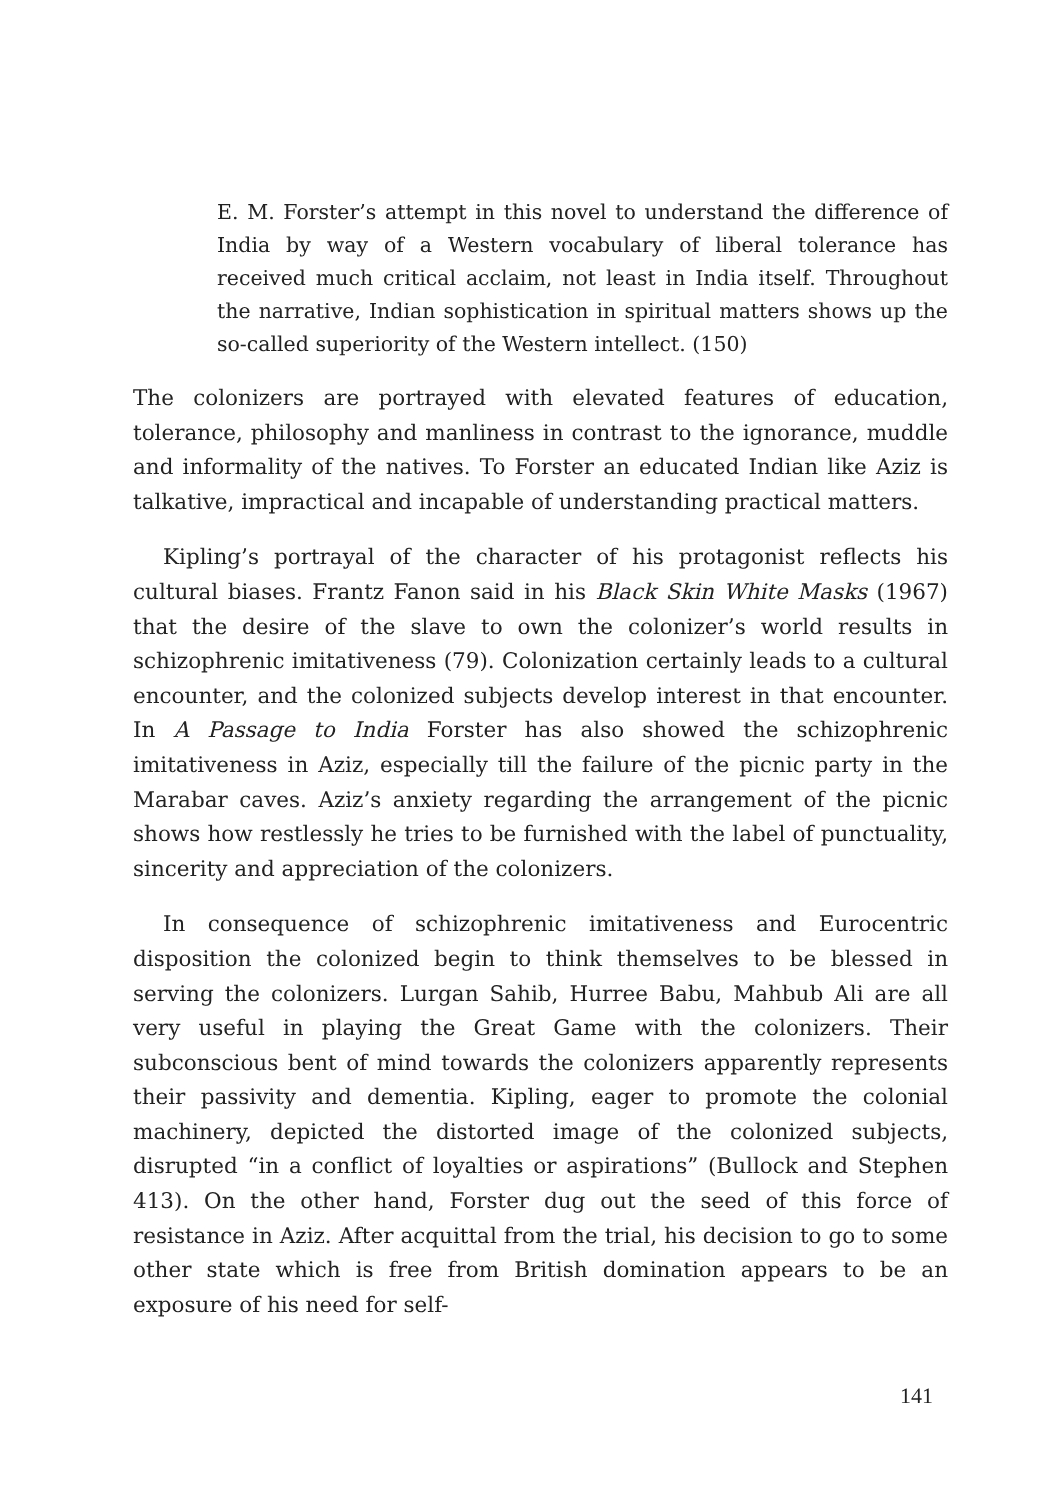E. M. Forster’s attempt in this novel to understand the difference of India by way of a Western vocabulary of liberal tolerance has received much critical acclaim, not least in India itself. Throughout the narrative, Indian sophistication in spiritual matters shows up the so-called superiority of the Western intellect. (150)
The colonizers are portrayed with elevated features of education, tolerance, philosophy and manliness in contrast to the ignorance, muddle and informality of the natives. To Forster an educated Indian like Aziz is talkative, impractical and incapable of understanding practical matters.
Kipling’s portrayal of the character of his protagonist reflects his cultural biases. Frantz Fanon said in his Black Skin White Masks (1967) that the desire of the slave to own the colonizer’s world results in schizophrenic imitativeness (79). Colonization certainly leads to a cultural encounter, and the colonized subjects develop interest in that encounter. In A Passage to India Forster has also showed the schizophrenic imitativeness in Aziz, especially till the failure of the picnic party in the Marabar caves. Aziz’s anxiety regarding the arrangement of the picnic shows how restlessly he tries to be furnished with the label of punctuality, sincerity and appreciation of the colonizers.
In consequence of schizophrenic imitativeness and Eurocentric disposition the colonized begin to think themselves to be blessed in serving the colonizers. Lurgan Sahib, Hurree Babu, Mahbub Ali are all very useful in playing the Great Game with the colonizers. Their subconscious bent of mind towards the colonizers apparently represents their passivity and dementia. Kipling, eager to promote the colonial machinery, depicted the distorted image of the colonized subjects, disrupted “in a conflict of loyalties or aspirations” (Bullock and Stephen 413). On the other hand, Forster dug out the seed of this force of resistance in Aziz. After acquittal from the trial, his decision to go to some other state which is free from British domination appears to be an exposure of his need for self-
141